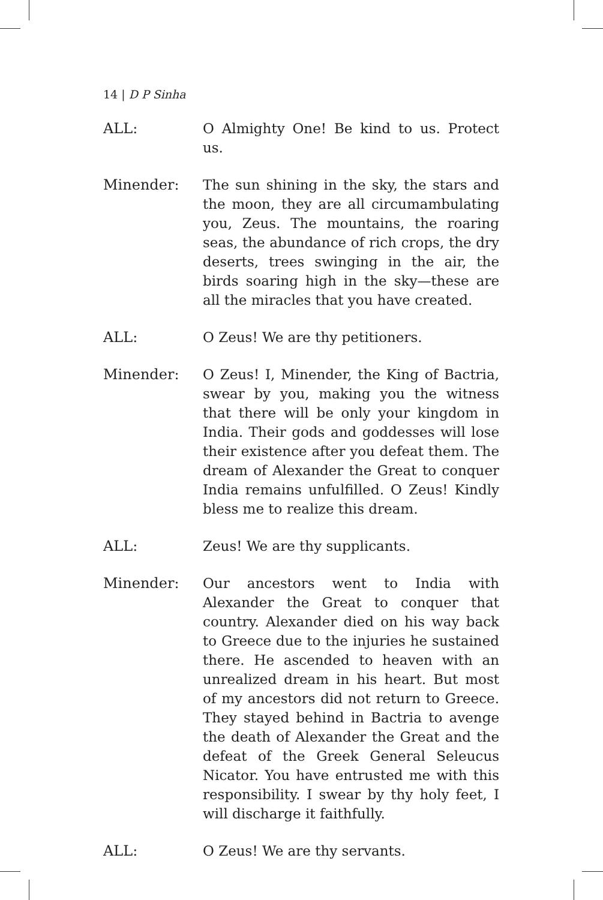14 | D P Sinha
ALL: O Almighty One! Be kind to us. Protect us.
Minender: The sun shining in the sky, the stars and the moon, they are all circumambulating you, Zeus. The mountains, the roaring seas, the abundance of rich crops, the dry deserts, trees swinging in the air, the birds soaring high in the sky—these are all the miracles that you have created.
ALL: O Zeus! We are thy petitioners.
Minender: O Zeus! I, Minender, the King of Bactria, swear by you, making you the witness that there will be only your kingdom in India. Their gods and goddesses will lose their existence after you defeat them. The dream of Alexander the Great to conquer India remains unfulfilled. O Zeus! Kindly bless me to realize this dream.
ALL: Zeus! We are thy supplicants.
Minender: Our ancestors went to India with Alexander the Great to conquer that country. Alexander died on his way back to Greece due to the injuries he sustained there. He ascended to heaven with an unrealized dream in his heart. But most of my ancestors did not return to Greece. They stayed behind in Bactria to avenge the death of Alexander the Great and the defeat of the Greek General Seleucus Nicator. You have entrusted me with this responsibility. I swear by thy holy feet, I will discharge it faithfully.
ALL: O Zeus! We are thy servants.